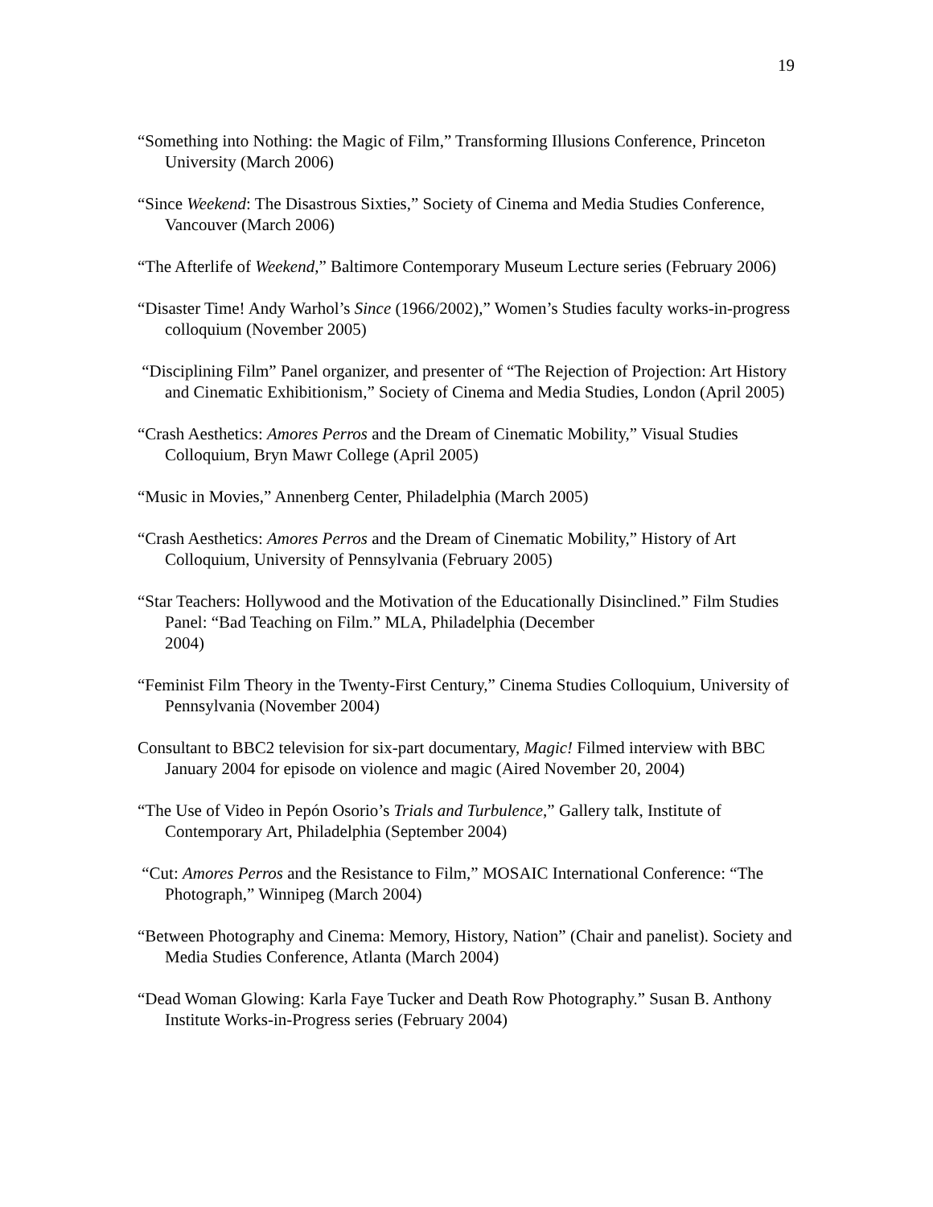19
“Something into Nothing: the Magic of Film,” Transforming Illusions Conference, Princeton University (March 2006)
“Since Weekend: The Disastrous Sixties,” Society of Cinema and Media Studies Conference, Vancouver (March 2006)
“The Afterlife of Weekend,” Baltimore Contemporary Museum Lecture series (February 2006)
“Disaster Time! Andy Warhol’s Since (1966/2002),” Women’s Studies faculty works-in-progress colloquium (November 2005)
“Disciplining Film” Panel organizer, and presenter of “The Rejection of Projection: Art History and Cinematic Exhibitionism,” Society of Cinema and Media Studies, London (April 2005)
“Crash Aesthetics: Amores Perros and the Dream of Cinematic Mobility,” Visual Studies Colloquium, Bryn Mawr College (April 2005)
“Music in Movies,” Annenberg Center, Philadelphia (March 2005)
“Crash Aesthetics: Amores Perros and the Dream of Cinematic Mobility,” History of Art Colloquium, University of Pennsylvania (February 2005)
“Star Teachers: Hollywood and the Motivation of the Educationally Disinclined.” Film Studies Panel: “Bad Teaching on Film.” MLA, Philadelphia (December
2004)
“Feminist Film Theory in the Twenty-First Century,” Cinema Studies Colloquium, University of Pennsylvania (November 2004)
Consultant to BBC2 television for six-part documentary, Magic! Filmed interview with BBC January 2004 for episode on violence and magic (Aired November 20, 2004)
“The Use of Video in Pepón Osorio’s Trials and Turbulence,” Gallery talk, Institute of Contemporary Art, Philadelphia (September 2004)
“Cut: Amores Perros and the Resistance to Film,” MOSAIC International Conference: “The Photograph,” Winnipeg (March 2004)
“Between Photography and Cinema: Memory, History, Nation” (Chair and panelist). Society and Media Studies Conference, Atlanta (March 2004)
“Dead Woman Glowing: Karla Faye Tucker and Death Row Photography.” Susan B. Anthony Institute Works-in-Progress series (February 2004)